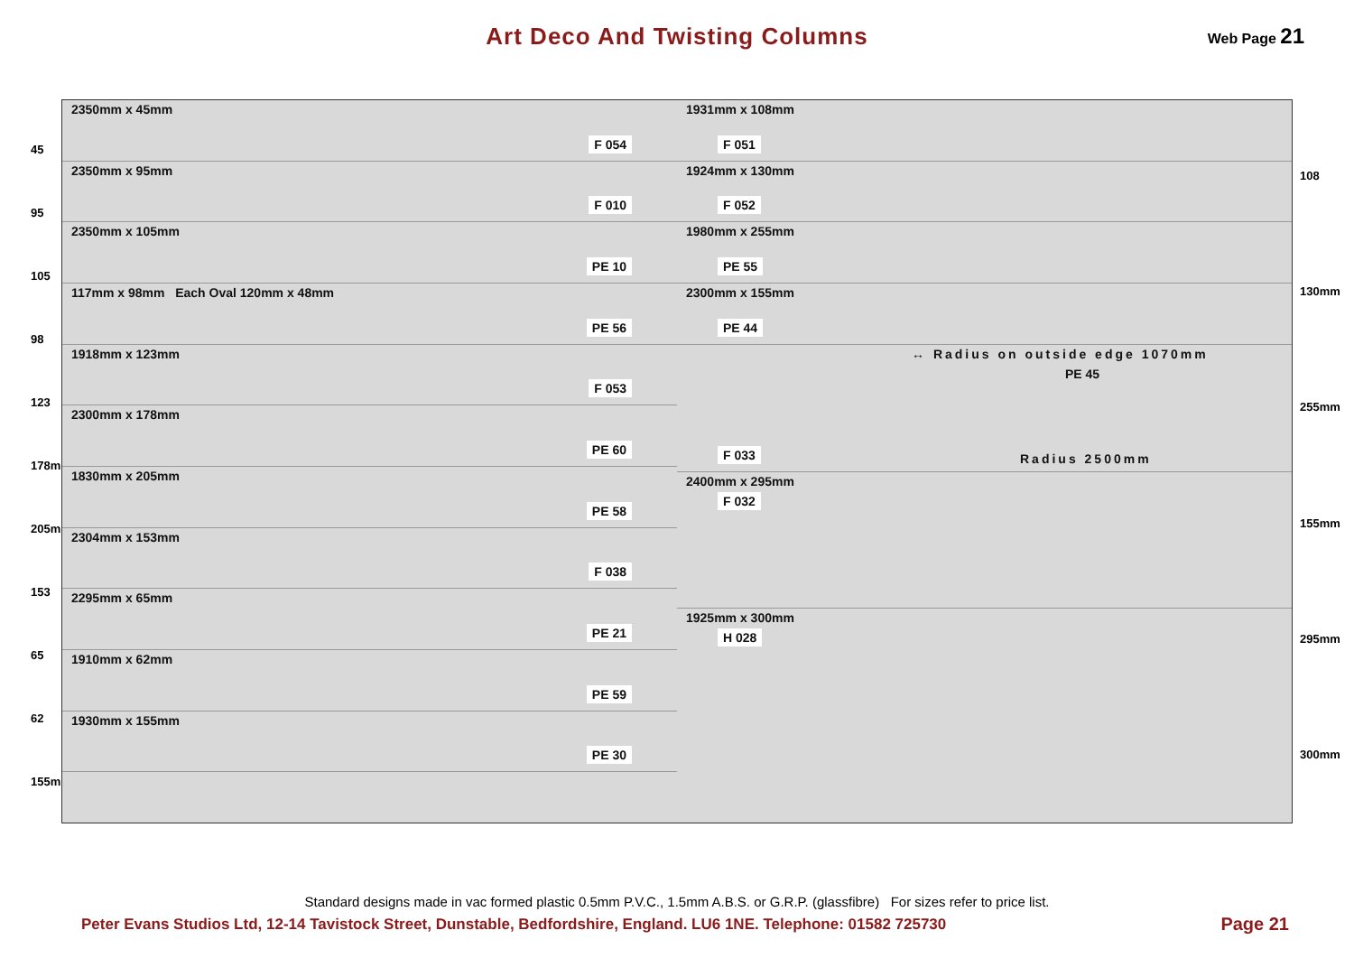Art Deco And Twisting Columns
Web Page 21
45
95
105
98
123
178mm
205mm
153
65
62
155mm
2350mm x 45mm
F 054
2350mm x 95mm
F 010
2350mm x 105mm
PE 10
117mm x 98mm Each Oval 120mm x 48mm
PE 56
1918mm x 123mm
F 053
2300mm x 178mm
PE 60
1830mm x 205mm
PE 58
2304mm x 153mm
F 038
2295mm x 65mm
PE 21
1910mm x 62mm
PE 59
1930mm x 155mm
PE 30
1931mm x 108mm
F 051
1924mm x 130mm
F 052
1980mm x 255mm
PE 55
2300mm x 155mm
PE 44
↔ Radius on outside edge 1070mm
PE 45
F 033 Radius 2500mm
2400mm x 295mm
F 032
1925mm x 300mm
H 028
108
130mm
255mm
155mm
295mm
300mm
Standard designs made in vac formed plastic 0.5mm P.V.C., 1.5mm A.B.S. or G.R.P. (glassfibre) For sizes refer to price list.
Peter Evans Studios Ltd, 12-14 Tavistock Street, Dunstable, Bedfordshire, England. LU6 1NE. Telephone: 01582 725730
Page 21